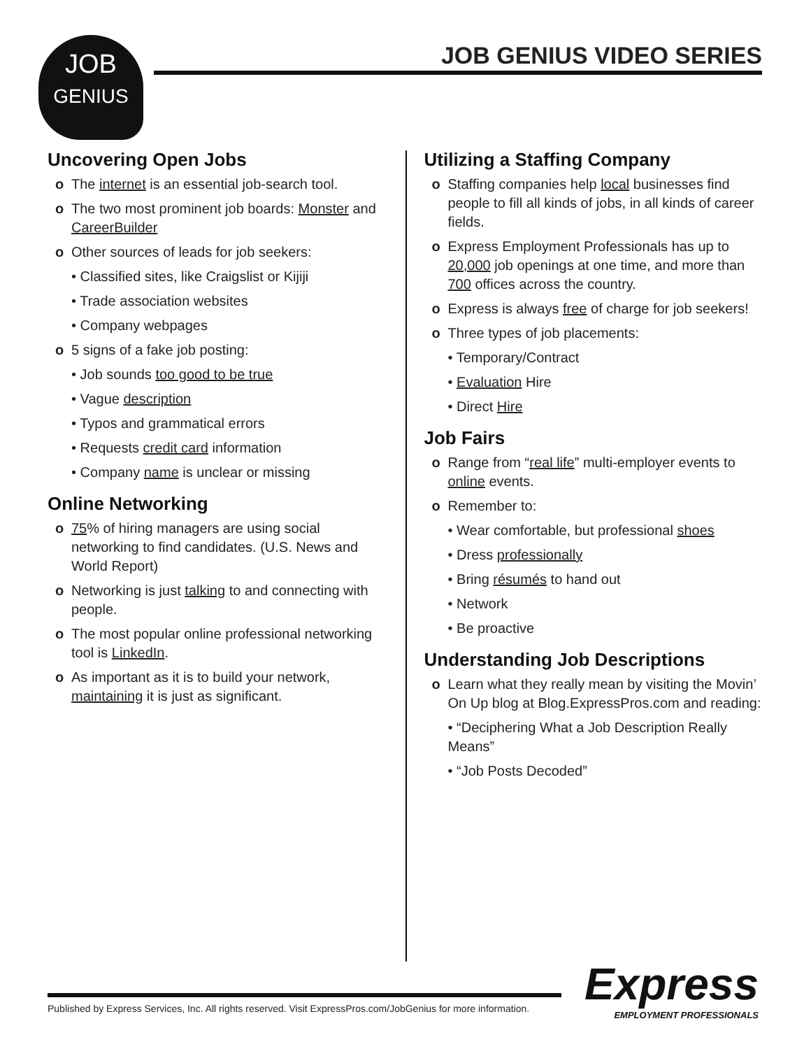JOB
GENIUS
JOB GENIUS VIDEO SERIES
Uncovering Open Jobs
o The internet is an essential job-search tool.
o The two most prominent job boards: Monster and CareerBuilder
o Other sources of leads for job seekers:
• Classified sites, like Craigslist or Kijiji
• Trade association websites
• Company webpages
o 5 signs of a fake job posting:
• Job sounds too good to be true
• Vague description
• Typos and grammatical errors
• Requests credit card information
• Company name is unclear or missing
Online Networking
o 75% of hiring managers are using social networking to find candidates. (U.S. News and World Report)
o Networking is just talking to and connecting with people.
o The most popular online professional networking tool is LinkedIn.
o As important as it is to build your network, maintaining it is just as significant.
Utilizing a Staffing Company
o Staffing companies help local businesses find people to fill all kinds of jobs, in all kinds of career fields.
o Express Employment Professionals has up to 20,000 job openings at one time, and more than 700 offices across the country.
o Express is always free of charge for job seekers!
o Three types of job placements:
• Temporary/Contract
• Evaluation Hire
• Direct Hire
Job Fairs
o Range from “real life” multi-employer events to online events.
o Remember to:
• Wear comfortable, but professional shoes
• Dress professionally
• Bring résumés to hand out
• Network
• Be proactive
Understanding Job Descriptions
o Learn what they really mean by visiting the Movin’ On Up blog at Blog.ExpressPros.com and reading:
• “Deciphering What a Job Description Really Means”
• “Job Posts Decoded”
Published by Express Services, Inc. All rights reserved. Visit ExpressPros.com/JobGenius for more information.
Express
EMPLOYMENT PROFESSIONALS